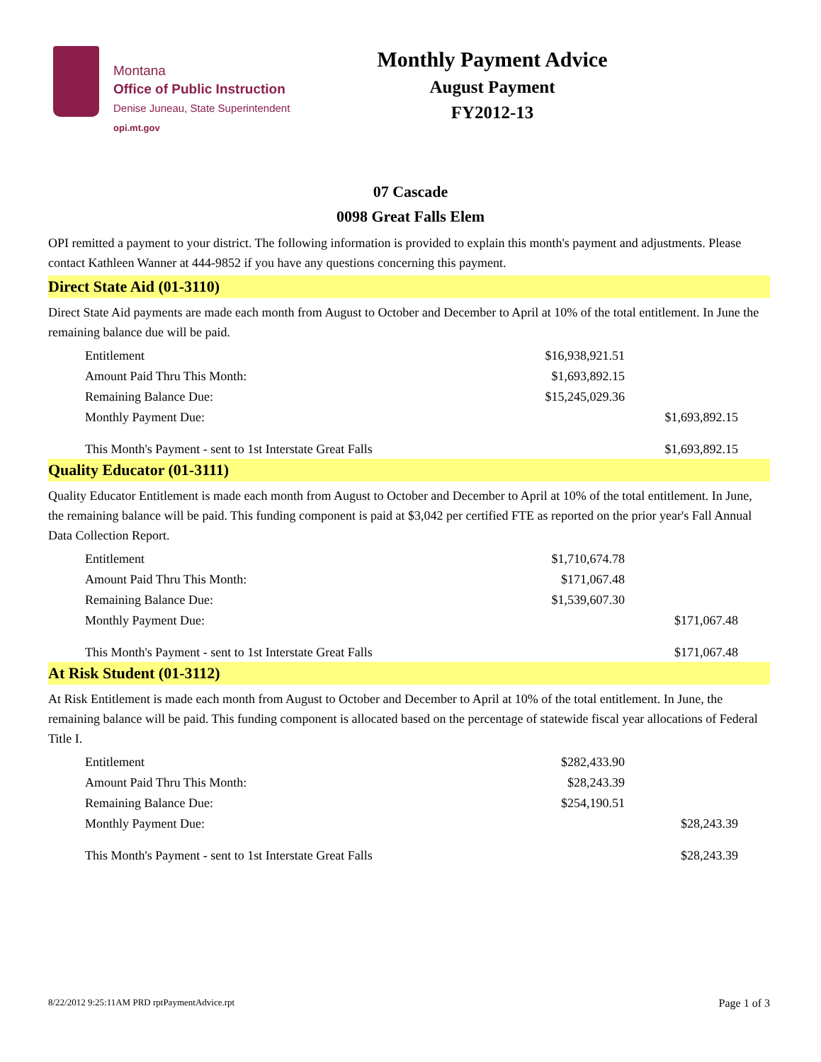Montana
Office of Public Instruction
Denise Juneau, State Superintendent
opi.mt.gov
Monthly Payment Advice
August Payment
FY2012-13
07 Cascade
0098 Great Falls Elem
OPI remitted a payment to your district. The following information is provided to explain this month's payment and adjustments. Please contact Kathleen Wanner at 444-9852 if you have any questions concerning this payment.
Direct State Aid (01-3110)
Direct State Aid payments are made each month from August to October and December to April at 10% of the total entitlement. In June the remaining balance due will be paid.
| Entitlement | $16,938,921.51 | |
| Amount Paid Thru This Month: | $1,693,892.15 | |
| Remaining Balance Due: | $15,245,029.36 | |
| Monthly Payment Due: | | $1,693,892.15 |
| This Month's Payment - sent to 1st Interstate Great Falls | | $1,693,892.15 |
Quality Educator (01-3111)
Quality Educator Entitlement is made each month from August to October and December to April at 10% of the total entitlement. In June, the remaining balance will be paid. This funding component is paid at $3,042 per certified FTE as reported on the prior year's Fall Annual Data Collection Report.
| Entitlement | $1,710,674.78 | |
| Amount Paid Thru This Month: | $171,067.48 | |
| Remaining Balance Due: | $1,539,607.30 | |
| Monthly Payment Due: | | $171,067.48 |
| This Month's Payment - sent to 1st Interstate Great Falls | | $171,067.48 |
At Risk Student (01-3112)
At Risk Entitlement is made each month from August to October and December to April at 10% of the total entitlement. In June, the remaining balance will be paid. This funding component is allocated based on the percentage of statewide fiscal year allocations of Federal Title I.
| Entitlement | $282,433.90 | |
| Amount Paid Thru This Month: | $28,243.39 | |
| Remaining Balance Due: | $254,190.51 | |
| Monthly Payment Due: | | $28,243.39 |
| This Month's Payment - sent to 1st Interstate Great Falls | | $28,243.39 |
8/22/2012 9:25:11AM PRD rptPaymentAdvice.rpt Page 1 of 3